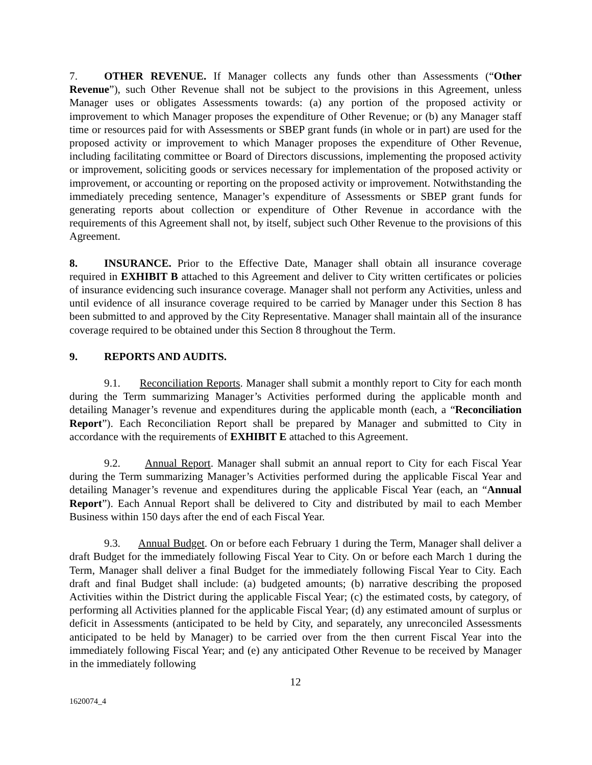7. OTHER REVENUE. If Manager collects any funds other than Assessments (“Other Revenue”), such Other Revenue shall not be subject to the provisions in this Agreement, unless Manager uses or obligates Assessments towards: (a) any portion of the proposed activity or improvement to which Manager proposes the expenditure of Other Revenue; or (b) any Manager staff time or resources paid for with Assessments or SBEP grant funds (in whole or in part) are used for the proposed activity or improvement to which Manager proposes the expenditure of Other Revenue, including facilitating committee or Board of Directors discussions, implementing the proposed activity or improvement, soliciting goods or services necessary for implementation of the proposed activity or improvement, or accounting or reporting on the proposed activity or improvement. Notwithstanding the immediately preceding sentence, Manager’s expenditure of Assessments or SBEP grant funds for generating reports about collection or expenditure of Other Revenue in accordance with the requirements of this Agreement shall not, by itself, subject such Other Revenue to the provisions of this Agreement.
8. INSURANCE. Prior to the Effective Date, Manager shall obtain all insurance coverage required in EXHIBIT B attached to this Agreement and deliver to City written certificates or policies of insurance evidencing such insurance coverage. Manager shall not perform any Activities, unless and until evidence of all insurance coverage required to be carried by Manager under this Section 8 has been submitted to and approved by the City Representative. Manager shall maintain all of the insurance coverage required to be obtained under this Section 8 throughout the Term.
9. REPORTS AND AUDITS.
9.1. Reconciliation Reports. Manager shall submit a monthly report to City for each month during the Term summarizing Manager’s Activities performed during the applicable month and detailing Manager’s revenue and expenditures during the applicable month (each, a “Reconciliation Report”). Each Reconciliation Report shall be prepared by Manager and submitted to City in accordance with the requirements of EXHIBIT E attached to this Agreement.
9.2. Annual Report. Manager shall submit an annual report to City for each Fiscal Year during the Term summarizing Manager’s Activities performed during the applicable Fiscal Year and detailing Manager’s revenue and expenditures during the applicable Fiscal Year (each, an “Annual Report”). Each Annual Report shall be delivered to City and distributed by mail to each Member Business within 150 days after the end of each Fiscal Year.
9.3. Annual Budget. On or before each February 1 during the Term, Manager shall deliver a draft Budget for the immediately following Fiscal Year to City. On or before each March 1 during the Term, Manager shall deliver a final Budget for the immediately following Fiscal Year to City. Each draft and final Budget shall include: (a) budgeted amounts; (b) narrative describing the proposed Activities within the District during the applicable Fiscal Year; (c) the estimated costs, by category, of performing all Activities planned for the applicable Fiscal Year; (d) any estimated amount of surplus or deficit in Assessments (anticipated to be held by City, and separately, any unreconciled Assessments anticipated to be held by Manager) to be carried over from the then current Fiscal Year into the immediately following Fiscal Year; and (e) any anticipated Other Revenue to be received by Manager in the immediately following
12
1620074_4